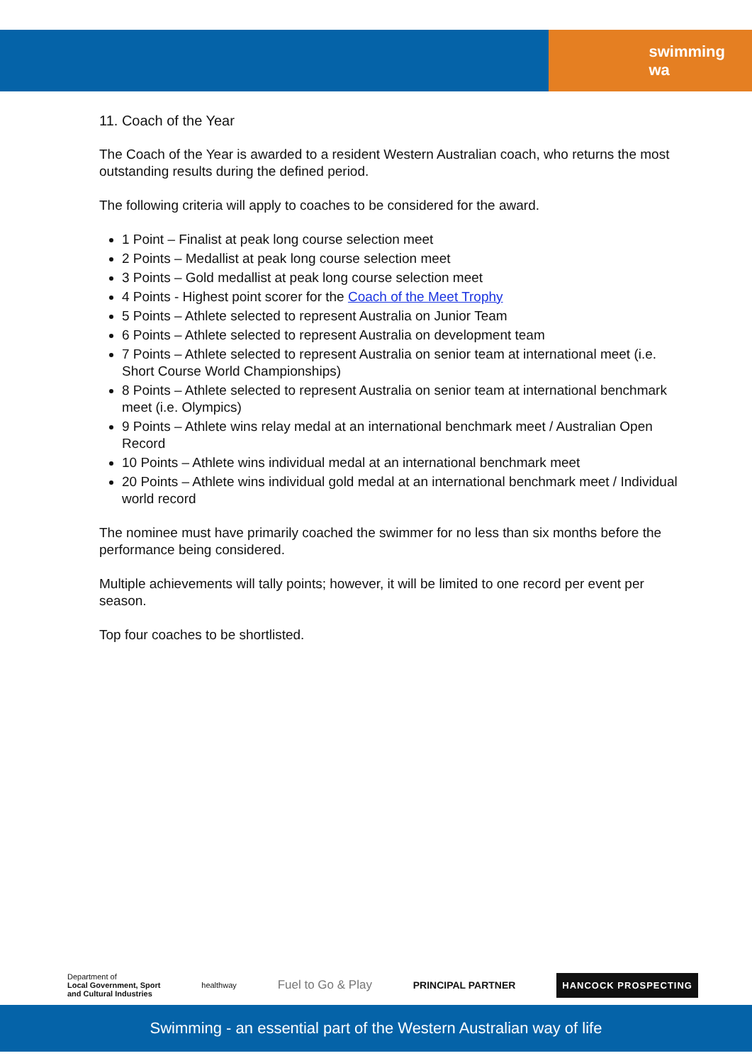swimming
wa
11. Coach of the Year
The Coach of the Year is awarded to a resident Western Australian coach, who returns the most outstanding results during the defined period.
The following criteria will apply to coaches to be considered for the award.
1 Point – Finalist at peak long course selection meet
2 Points – Medallist at peak long course selection meet
3 Points – Gold medallist at peak long course selection meet
4 Points - Highest point scorer for the Coach of the Meet Trophy
5 Points – Athlete selected to represent Australia on Junior Team
6 Points – Athlete selected to represent Australia on development team
7 Points – Athlete selected to represent Australia on senior team at international meet (i.e. Short Course World Championships)
8 Points – Athlete selected to represent Australia on senior team at international benchmark meet (i.e. Olympics)
9 Points – Athlete wins relay medal at an international benchmark meet / Australian Open Record
10 Points – Athlete wins individual medal at an international benchmark meet
20 Points – Athlete wins individual gold medal at an international benchmark meet / Individual world record
The nominee must have primarily coached the swimmer for no less than six months before the performance being considered.
Multiple achievements will tally points; however, it will be limited to one record per event per season.
Top four coaches to be shortlisted.
Department of
Local Government, Sport
and Cultural Industries healthway Fuel to Go & Play PRINCIPAL PARTNER HANCOCK PROSPECTING
Swimming - an essential part of the Western Australian way of life